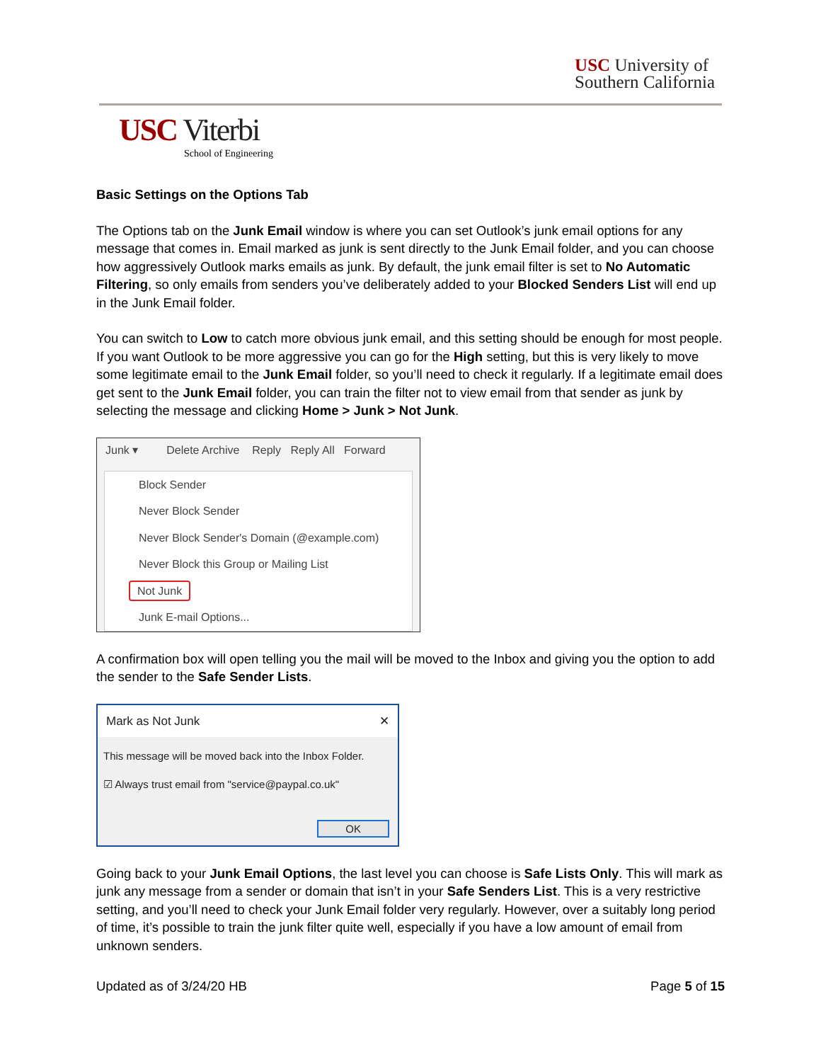USC University of
Southern California
USC Viterbi
School of Engineering
Basic Settings on the Options Tab
The Options tab on the Junk Email window is where you can set Outlook’s junk email options for any message that comes in. Email marked as junk is sent directly to the Junk Email folder, and you can choose how aggressively Outlook marks emails as junk. By default, the junk email filter is set to No Automatic Filtering, so only emails from senders you’ve deliberately added to your Blocked Senders List will end up in the Junk Email folder.
You can switch to Low to catch more obvious junk email, and this setting should be enough for most people. If you want Outlook to be more aggressive you can go for the High setting, but this is very likely to move some legitimate email to the Junk Email folder, so you’ll need to check it regularly. If a legitimate email does get sent to the Junk Email folder, you can train the filter not to view email from that sender as junk by selecting the message and clicking Home > Junk > Not Junk.
Junk ▾ Delete Archive Reply Reply All Forward
Block Sender
Never Block Sender
Never Block Sender's Domain (@example.com)
Never Block this Group or Mailing List
Not Junk
Junk E-mail Options...
A confirmation box will open telling you the mail will be moved to the Inbox and giving you the option to add the sender to the Safe Sender Lists.
Mark as Not Junk ✕
This message will be moved back into the Inbox Folder.
☑ Always trust email from "service@paypal.co.uk"
OK
Going back to your Junk Email Options, the last level you can choose is Safe Lists Only. This will mark as junk any message from a sender or domain that isn’t in your Safe Senders List. This is a very restrictive setting, and you’ll need to check your Junk Email folder very regularly. However, over a suitably long period of time, it’s possible to train the junk filter quite well, especially if you have a low amount of email from unknown senders.
Updated as of 3/24/20 HB Page 5 of 15